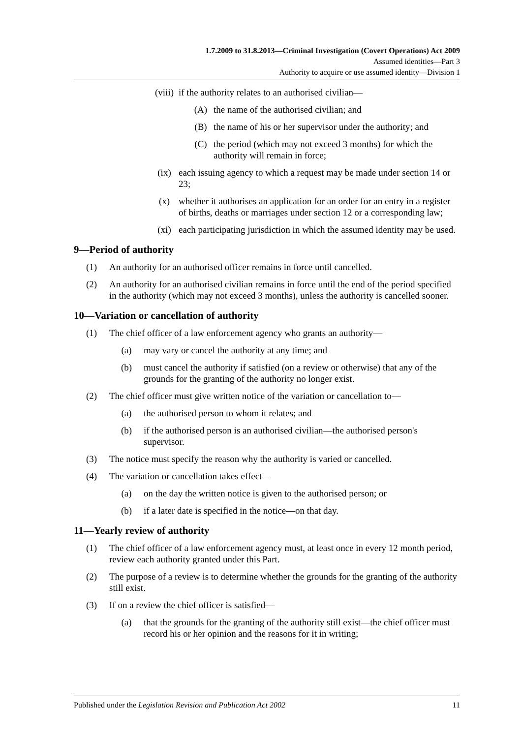1.7.2009 to 31.8.2013—Criminal Investigation (Covert Operations) Act 2009
Assumed identities—Part 3
Authority to acquire or use assumed identity—Division 1
(viii) if the authority relates to an authorised civilian—
(A) the name of the authorised civilian; and
(B) the name of his or her supervisor under the authority; and
(C) the period (which may not exceed 3 months) for which the authority will remain in force;
(ix) each issuing agency to which a request may be made under section 14 or 23;
(x) whether it authorises an application for an order for an entry in a register of births, deaths or marriages under section 12 or a corresponding law;
(xi) each participating jurisdiction in which the assumed identity may be used.
9—Period of authority
(1) An authority for an authorised officer remains in force until cancelled.
(2) An authority for an authorised civilian remains in force until the end of the period specified in the authority (which may not exceed 3 months), unless the authority is cancelled sooner.
10—Variation or cancellation of authority
(1) The chief officer of a law enforcement agency who grants an authority—
(a) may vary or cancel the authority at any time; and
(b) must cancel the authority if satisfied (on a review or otherwise) that any of the grounds for the granting of the authority no longer exist.
(2) The chief officer must give written notice of the variation or cancellation to—
(a) the authorised person to whom it relates; and
(b) if the authorised person is an authorised civilian—the authorised person's supervisor.
(3) The notice must specify the reason why the authority is varied or cancelled.
(4) The variation or cancellation takes effect—
(a) on the day the written notice is given to the authorised person; or
(b) if a later date is specified in the notice—on that day.
11—Yearly review of authority
(1) The chief officer of a law enforcement agency must, at least once in every 12 month period, review each authority granted under this Part.
(2) The purpose of a review is to determine whether the grounds for the granting of the authority still exist.
(3) If on a review the chief officer is satisfied—
(a) that the grounds for the granting of the authority still exist—the chief officer must record his or her opinion and the reasons for it in writing;
Published under the Legislation Revision and Publication Act 2002 11